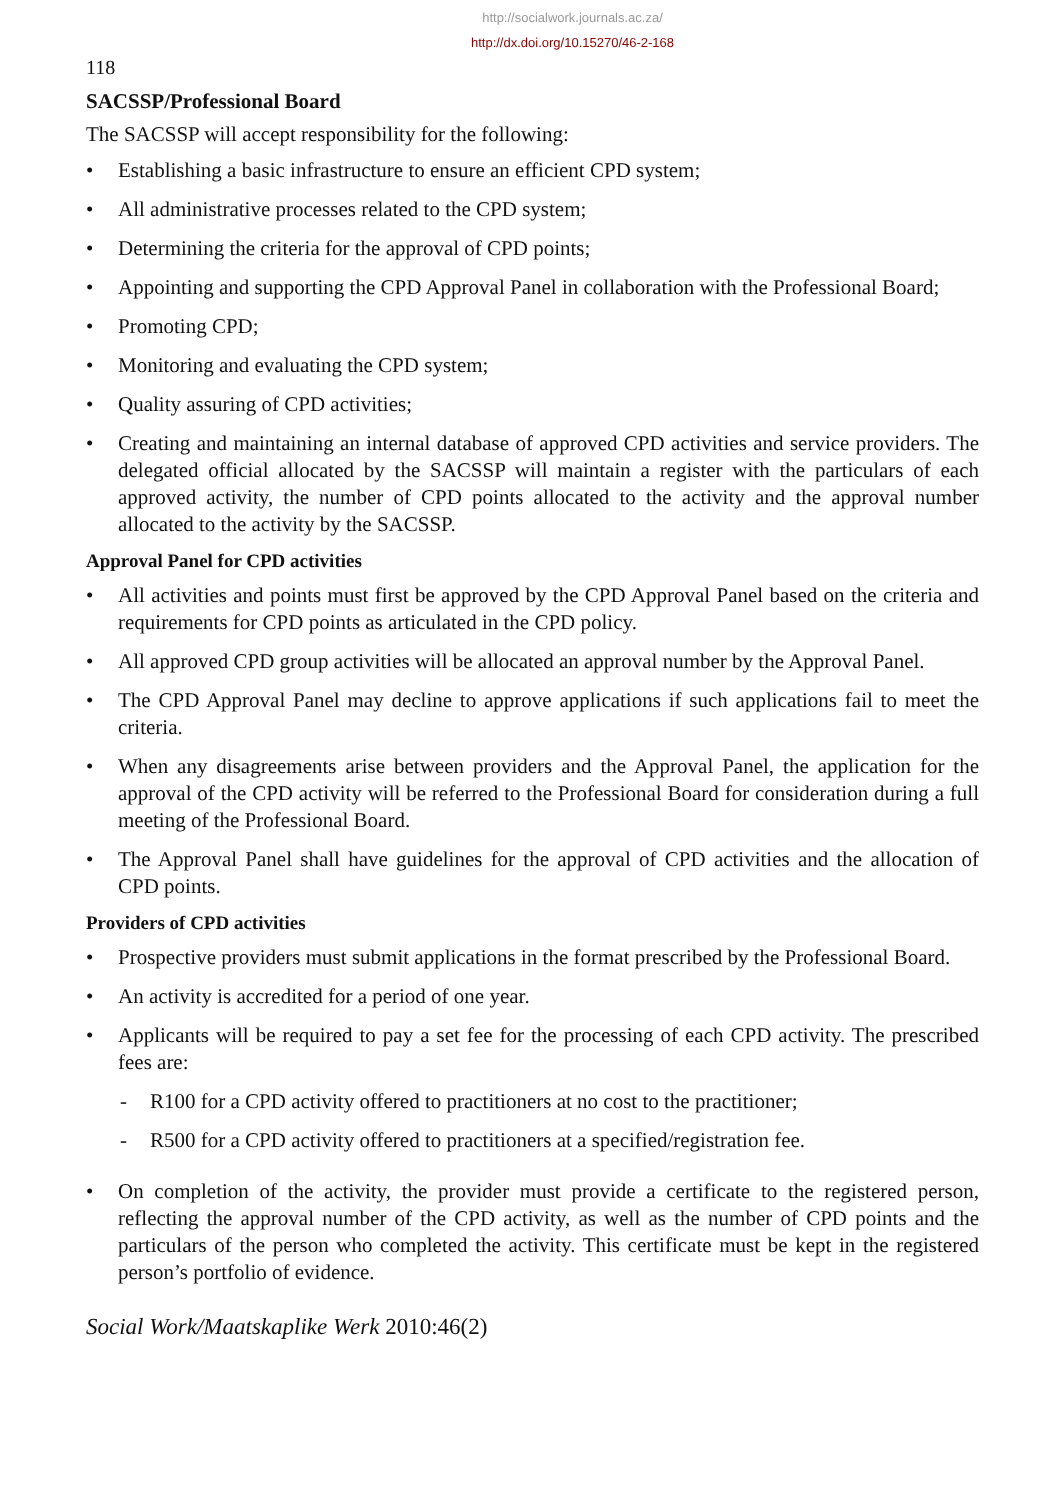http://socialwork.journals.ac.za/
http://dx.doi.org/10.15270/46-2-168
118
SACSSP/Professional Board
The SACSSP will accept responsibility for the following:
• Establishing a basic infrastructure to ensure an efficient CPD system;
• All administrative processes related to the CPD system;
• Determining the criteria for the approval of CPD points;
• Appointing and supporting the CPD Approval Panel in collaboration with the Professional Board;
• Promoting CPD;
• Monitoring and evaluating the CPD system;
• Quality assuring of CPD activities;
• Creating and maintaining an internal database of approved CPD activities and service providers. The delegated official allocated by the SACSSP will maintain a register with the particulars of each approved activity, the number of CPD points allocated to the activity and the approval number allocated to the activity by the SACSSP.
Approval Panel for CPD activities
• All activities and points must first be approved by the CPD Approval Panel based on the criteria and requirements for CPD points as articulated in the CPD policy.
• All approved CPD group activities will be allocated an approval number by the Approval Panel.
• The CPD Approval Panel may decline to approve applications if such applications fail to meet the criteria.
• When any disagreements arise between providers and the Approval Panel, the application for the approval of the CPD activity will be referred to the Professional Board for consideration during a full meeting of the Professional Board.
• The Approval Panel shall have guidelines for the approval of CPD activities and the allocation of CPD points.
Providers of CPD activities
• Prospective providers must submit applications in the format prescribed by the Professional Board.
• An activity is accredited for a period of one year.
• Applicants will be required to pay a set fee for the processing of each CPD activity. The prescribed fees are:
- R100 for a CPD activity offered to practitioners at no cost to the practitioner;
- R500 for a CPD activity offered to practitioners at a specified/registration fee.
• On completion of the activity, the provider must provide a certificate to the registered person, reflecting the approval number of the CPD activity, as well as the number of CPD points and the particulars of the person who completed the activity. This certificate must be kept in the registered person’s portfolio of evidence.
Social Work/Maatskaplike Werk 2010:46(2)